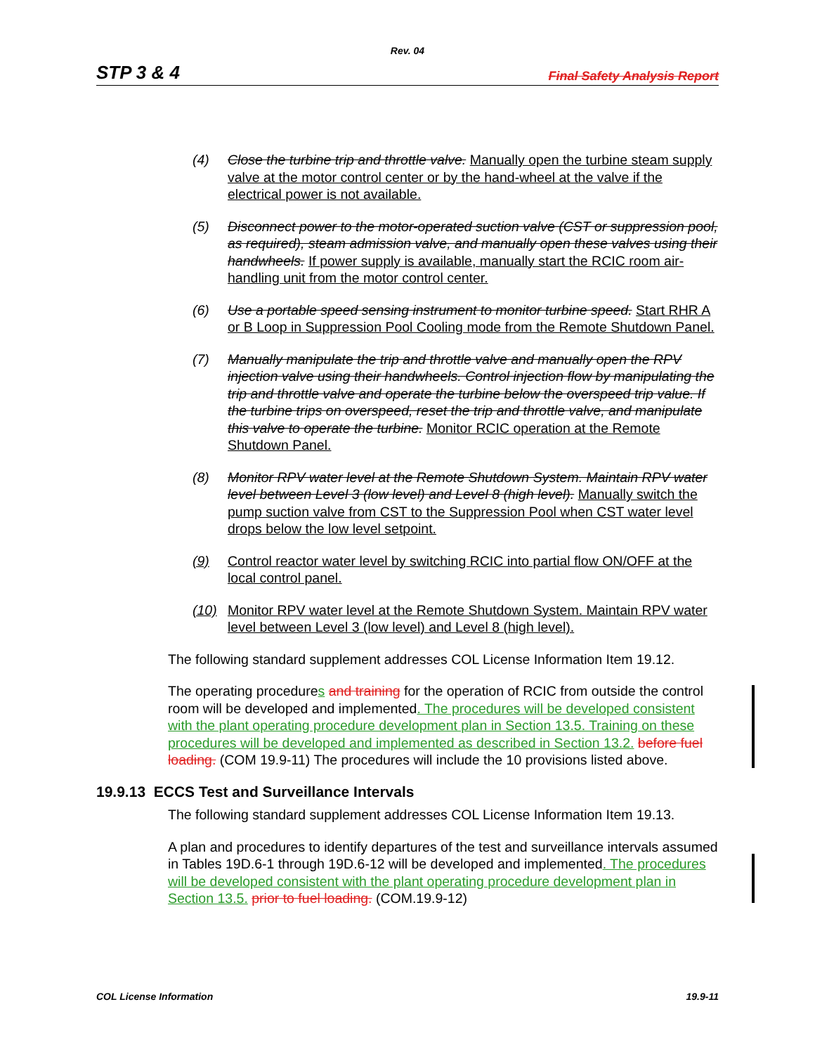Rev. 04
STP 3 & 4 Final Safety Analysis Report
(4) Close the turbine trip and throttle valve. Manually open the turbine steam supply valve at the motor control center or by the hand-wheel at the valve if the electrical power is not available.
(5) Disconnect power to the motor-operated suction valve (CST or suppression pool, as required), steam admission valve, and manually open these valves using their handwheels. If power supply is available, manually start the RCIC room air-handling unit from the motor control center.
(6) Use a portable speed sensing instrument to monitor turbine speed. Start RHR A or B Loop in Suppression Pool Cooling mode from the Remote Shutdown Panel.
(7) Manually manipulate the trip and throttle valve and manually open the RPV injection valve using their handwheels. Control injection flow by manipulating the trip and throttle valve and operate the turbine below the overspeed trip value. If the turbine trips on overspeed, reset the trip and throttle valve, and manipulate this valve to operate the turbine. Monitor RCIC operation at the Remote Shutdown Panel.
(8) Monitor RPV water level at the Remote Shutdown System. Maintain RPV water level between Level 3 (low level) and Level 8 (high level). Manually switch the pump suction valve from CST to the Suppression Pool when CST water level drops below the low level setpoint.
(9) Control reactor water level by switching RCIC into partial flow ON/OFF at the local control panel.
(10) Monitor RPV water level at the Remote Shutdown System. Maintain RPV water level between Level 3 (low level) and Level 8 (high level).
The following standard supplement addresses COL License Information Item 19.12.
The operating procedures and training for the operation of RCIC from outside the control room will be developed and implemented. The procedures will be developed consistent with the plant operating procedure development plan in Section 13.5. Training on these procedures will be developed and implemented as described in Section 13.2. before fuel loading. (COM 19.9-11) The procedures will include the 10 provisions listed above.
19.9.13 ECCS Test and Surveillance Intervals
The following standard supplement addresses COL License Information Item 19.13.
A plan and procedures to identify departures of the test and surveillance intervals assumed in Tables 19D.6-1 through 19D.6-12 will be developed and implemented. The procedures will be developed consistent with the plant operating procedure development plan in Section 13.5. prior to fuel loading. (COM.19.9-12)
COL License Information 19.9-11